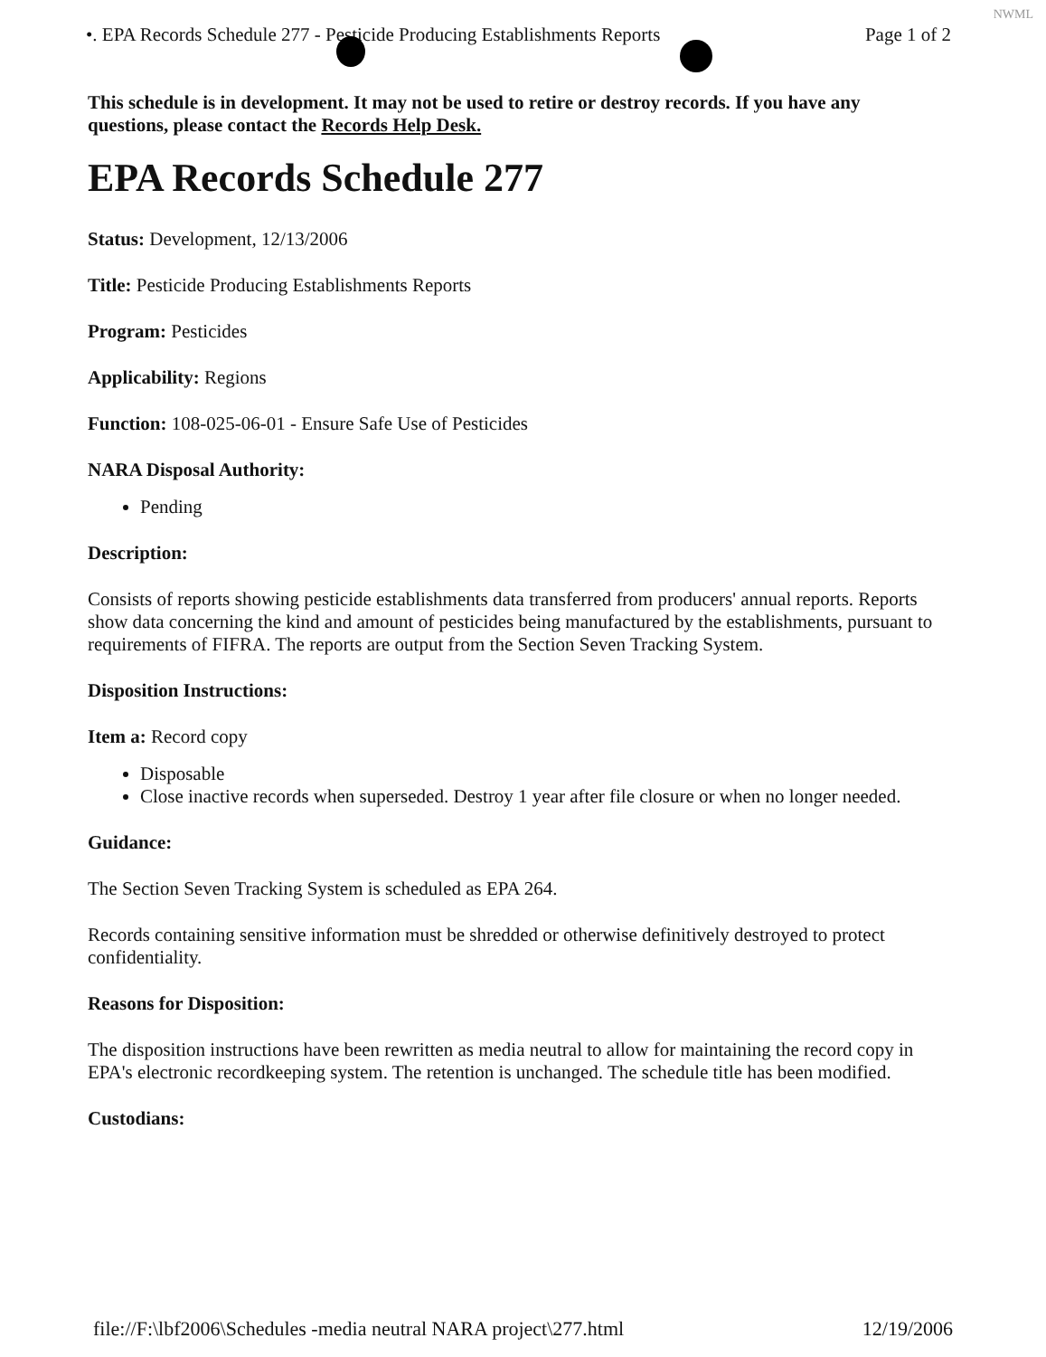NWML
•. EPA Records Schedule 277 - Pesticide Producing Establishments Reports Page 1 of 2
This schedule is in development. It may not be used to retire or destroy records. If you have any questions, please contact the Records Help Desk.
EPA Records Schedule 277
Status: Development, 12/13/2006
Title: Pesticide Producing Establishments Reports
Program: Pesticides
Applicability: Regions
Function: 108-025-06-01 - Ensure Safe Use of Pesticides
NARA Disposal Authority:
Pending
Description:
Consists of reports showing pesticide establishments data transferred from producers' annual reports. Reports show data concerning the kind and amount of pesticides being manufactured by the establishments, pursuant to requirements of FIFRA. The reports are output from the Section Seven Tracking System.
Disposition Instructions:
Item a: Record copy
Disposable
Close inactive records when superseded. Destroy 1 year after file closure or when no longer needed.
Guidance:
The Section Seven Tracking System is scheduled as EPA 264.
Records containing sensitive information must be shredded or otherwise definitively destroyed to protect confidentiality.
Reasons for Disposition:
The disposition instructions have been rewritten as media neutral to allow for maintaining the record copy in EPA's electronic recordkeeping system. The retention is unchanged. The schedule title has been modified.
Custodians:
file://F:\lbf2006\Schedules -media neutral NARA project\277.html 12/19/2006